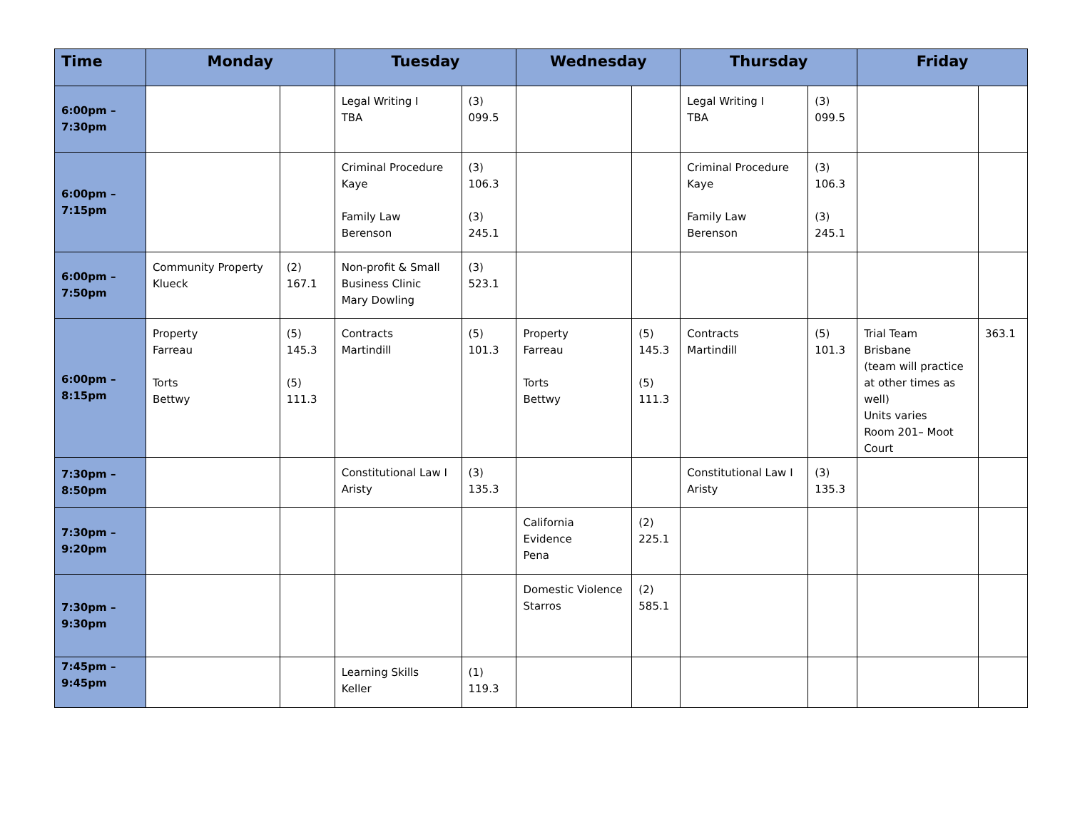| Time | Monday | | Tuesday | | Wednesday | | Thursday | | Friday | |
| --- | --- | --- | --- | --- | --- | --- | --- | --- | --- | --- |
| 6:00pm – 7:30pm | | | Legal Writing I TBA | (3) 099.5 | | | Legal Writing I TBA | (3) 099.5 | | |
| 6:00pm – 7:15pm | | | Criminal Procedure Kaye Family Law Berenson | (3) 106.3 (3) 245.1 | | | Criminal Procedure Kaye Family Law Berenson | (3) 106.3 (3) 245.1 | | |
| 6:00pm – 7:50pm | Community Property Klueck | (2) 167.1 | Non-profit & Small Business Clinic Mary Dowling | (3) 523.1 | | | | | | |
| 6:00pm – 8:15pm | Property Farreau Torts Bettwy | (5) 145.3 (5) 111.3 | Contracts Martindill | (5) 101.3 | Property Farreau Torts Bettwy | (5) 145.3 (5) 111.3 | Contracts Martindill | (5) 101.3 | Trial Team Brisbane (team will practice at other times as well) Units varies Room 201– Moot Court | 363.1 |
| 7:30pm – 8:50pm | | | Constitutional Law I Aristy | (3) 135.3 | | | Constitutional Law I Aristy | (3) 135.3 | | |
| 7:30pm – 9:20pm | | | | | California Evidence Pena | (2) 225.1 | | | | |
| 7:30pm – 9:30pm | | | | | Domestic Violence Starros | (2) 585.1 | | | | |
| 7:45pm – 9:45pm | | | Learning Skills Keller | (1) 119.3 | | | | | | |